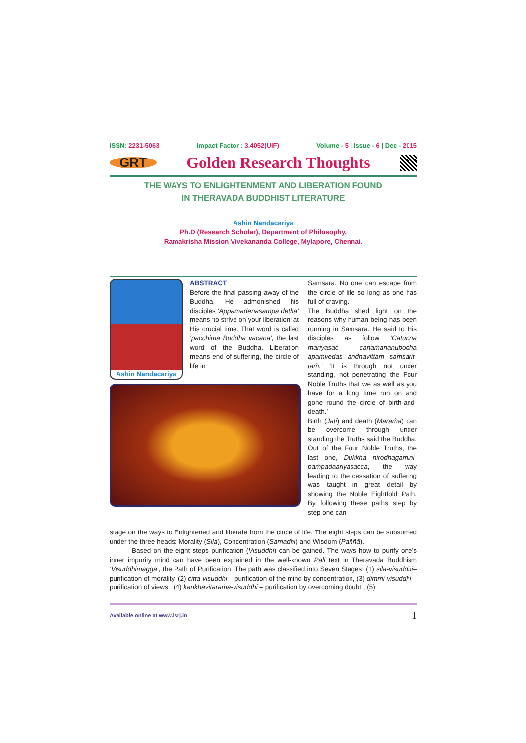ISSN: 2231-5063 Impact Factor : 3.4052(UIF) Volume - 5 | Issue - 6 | Dec - 2015
GRT
Golden Research Thoughts
THE WAYS TO ENLIGHTENMENT AND LIBERATION FOUND
IN THERAVADA BUDDHIST LITERATURE
Ashin Nandacariya
Ph.D (Research Scholar), Department of Philosophy,
Ramakrisha Mission Vivekananda College, Mylapore, Chennai.
Ashin Nandacariya
ABSTRACT
Before the final passing away of the Buddha, He admonished his disciples ‘Appamādenasampa detha’ means ‘to strive on your liberation’ at His crucial time. That word is called ‘pacchima Buddha vacana’, the last word of the Buddha. Liberation means end of suffering, the circle of life in
Samsara. No one can escape from the circle of life so long as one has full of craving.
The Buddha shed light on the reasons why human being has been running in Samsara. He said to His disciples as follow ‘Catunna ṁariyasac canaṁananubodha apaṁvedas andhavittam saṁsarit-taṁ.’ ‘It is through not under standing, not penetrating the Four Noble Truths that we as well as you have for a long time run on and gone round the circle of birth-and-death.’
Birth (Jati) and death (Maraṁa) can be overcome through under standing the Truths said the Buddha. Out of the Four Noble Truths, the last one, Dukkha nirodhagamini-paṁpadaariyasacca, the way leading to the cessation of suffering was taught in great detail by showing the Noble Eightfold Path. By following these paths step by step one can
stage on the ways to Enlightened and liberate from the circle of life. The eight steps can be subsumed under the three heads: Morality (Sila), Concentration (Samadhi) and Wisdom (Paññā).
Based on the eight steps purification (Visuddhi) can be gained. The ways how to purify one’s inner impurity mind can have been explained in the well-known Pali text in Theravada Buddhism ‘Visuddhimagga’, the Path of Purification. The path was classified into Seven Stages: (1) sila-visuddhi– purification of morality, (2) citta-visuddhi – purification of the mind by concentration, (3) diṁṁi-visuddhi – purification of views , (4) kankhavitaraṁa-visuddhi – purification by overcoming doubt , (5)
Available online at www.lsrj.in 1